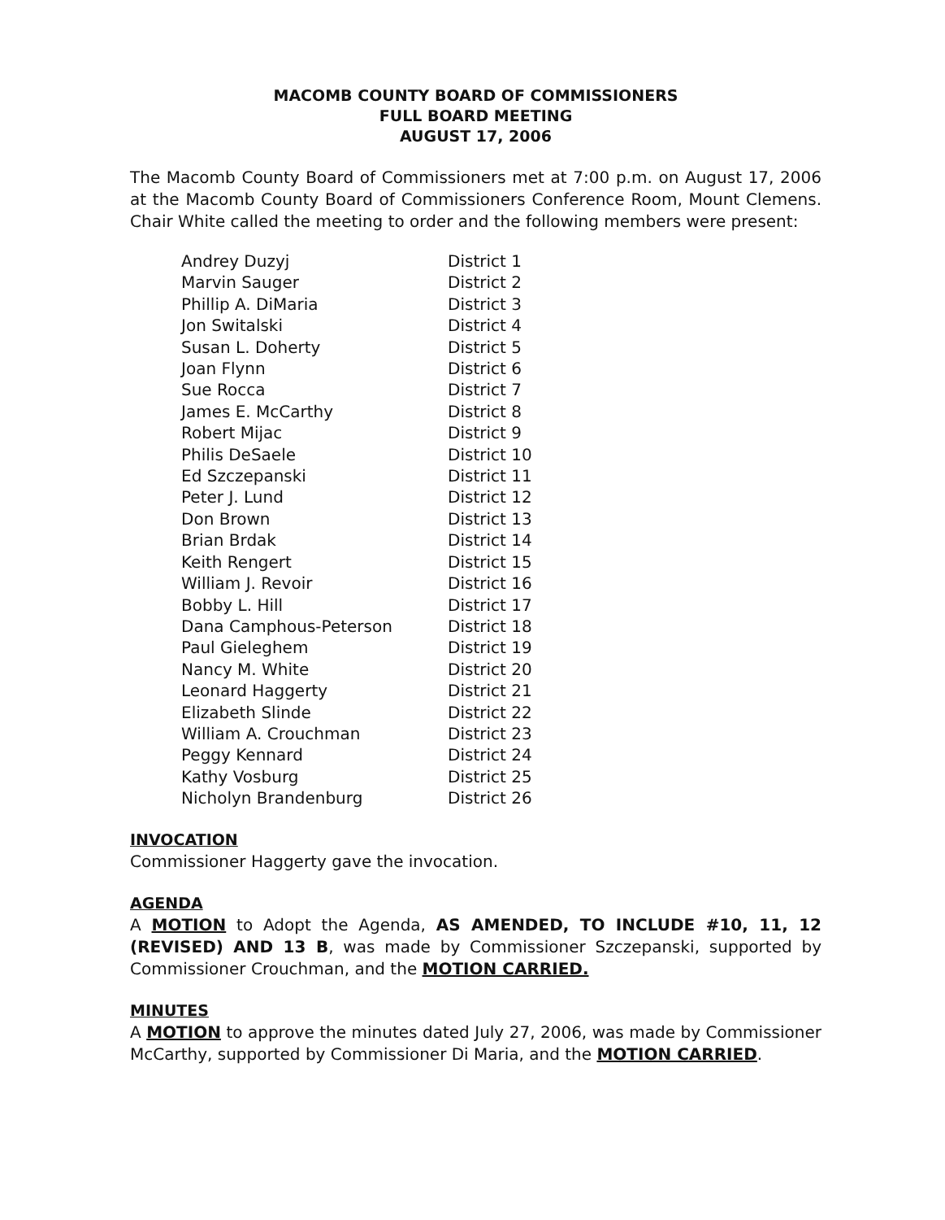MACOMB COUNTY BOARD OF COMMISSIONERS
FULL BOARD MEETING
AUGUST 17, 2006
The Macomb County Board of Commissioners met at 7:00 p.m. on August 17, 2006 at the Macomb County Board of Commissioners Conference Room, Mount Clemens. Chair White called the meeting to order and the following members were present:
| Andrey Duzyj | District 1 |
| Marvin Sauger | District 2 |
| Phillip A. DiMaria | District 3 |
| Jon Switalski | District 4 |
| Susan L. Doherty | District 5 |
| Joan Flynn | District 6 |
| Sue Rocca | District 7 |
| James E. McCarthy | District 8 |
| Robert Mijac | District 9 |
| Philis DeSaele | District 10 |
| Ed Szczepanski | District 11 |
| Peter J. Lund | District 12 |
| Don Brown | District 13 |
| Brian Brdak | District 14 |
| Keith Rengert | District 15 |
| William J. Revoir | District 16 |
| Bobby L. Hill | District 17 |
| Dana Camphous-Peterson | District 18 |
| Paul Gieleghem | District 19 |
| Nancy M. White | District 20 |
| Leonard Haggerty | District 21 |
| Elizabeth Slinde | District 22 |
| William A. Crouchman | District 23 |
| Peggy Kennard | District 24 |
| Kathy Vosburg | District 25 |
| Nicholyn Brandenburg | District 26 |
INVOCATION
Commissioner Haggerty gave the invocation.
AGENDA
A MOTION to Adopt the Agenda, AS AMENDED, TO INCLUDE #10, 11, 12 (REVISED) AND 13 B, was made by Commissioner Szczepanski, supported by Commissioner Crouchman, and the MOTION CARRIED.
MINUTES
A MOTION to approve the minutes dated July 27, 2006, was made by Commissioner McCarthy, supported by Commissioner Di Maria, and the MOTION CARRIED.